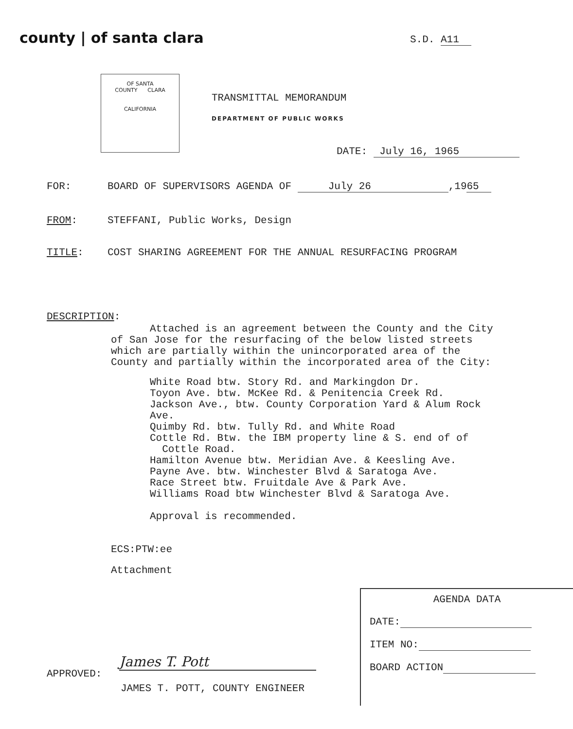county | of santa clara
S.D. A11
OF SANTA
COUNTY CLARA
CALIFORNIA
TRANSMITTAL MEMORANDUM
DEPARTMENT OF PUBLIC WORKS
DATE: July 16, 1965
FOR: BOARD OF SUPERVISORS AGENDA OF July 26,1965
FROM: STEFFANI, Public Works, Design
TITLE: COST SHARING AGREEMENT FOR THE ANNUAL RESURFACING PROGRAM
DESCRIPTION:
Attached is an agreement between the County and the City of San Jose for the resurfacing of the below listed streets which are partially within the unincorporated area of the County and partially within the incorporated area of the City:
White Road btw. Story Rd. and Markingdon Dr.
Toyon Ave. btw. McKee Rd. & Penitencia Creek Rd.
Jackson Ave., btw. County Corporation Yard & Alum Rock Ave.
Quimby Rd. btw. Tully Rd. and White Road
Cottle Rd. Btw. the IBM property line & S. end of of
Cottle Road.
Hamilton Avenue btw. Meridian Ave. & Keesling Ave.
Payne Ave. btw. Winchester Blvd & Saratoga Ave.
Race Street btw. Fruitdale Ave & Park Ave.
Williams Road btw Winchester Blvd & Saratoga Ave.
Approval is recommended.
ECS:PTW:ee
Attachment
AGENDA DATA
DATE:
ITEM NO:
BOARD ACTION
APPROVED:
James T. Pott
JAMES T. POTT, COUNTY ENGINEER